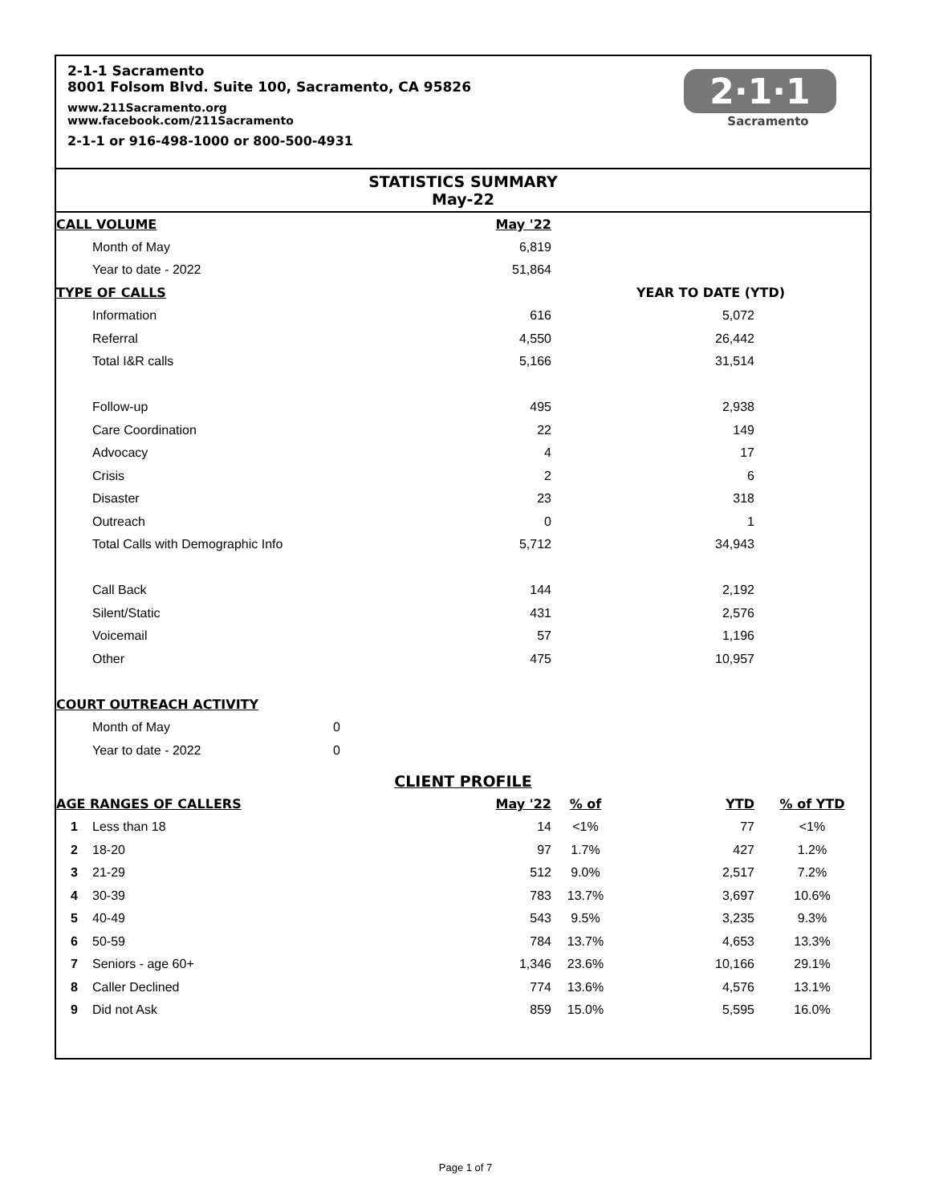2-1-1 Sacramento
8001 Folsom Blvd. Suite 100, Sacramento, CA 95826
www.211Sacramento.org
www.facebook.com/211Sacramento
2-1-1 or 916-498-1000 or 800-500-4931
2·1·1
Sacramento
STATISTICS SUMMARY
May-22
| CALL VOLUME | | May '22 | | | |
| | Month of May | 6,819 | | | |
| | Year to date - 2022 | 51,864 | | | |
| TYPE OF CALLS | | | YEAR TO DATE (YTD) | | |
| | Information | 616 | | 5,072 | |
| | Referral | 4,550 | | 26,442 | |
| | Total I&R calls | 5,166 | | 31,514 | |
| | Follow-up | 495 | | 2,938 | |
| | Care Coordination | 22 | | 149 | |
| | Advocacy | 4 | | 17 | |
| | Crisis | 2 | | 6 | |
| | Disaster | 23 | | 318 | |
| | Outreach | 0 | | 1 | |
| | Total Calls with Demographic Info | 5,712 | | 34,943 | |
| | Call Back | 144 | | 2,192 | |
| | Silent/Static | 431 | | 2,576 | |
| | Voicemail | 57 | | 1,196 | |
| | Other | 475 | | 10,957 | |
| COURT OUTREACH ACTIVITY | | | | | |
| | Month of May | 0 | | | |
| | Year to date - 2022 | 0 | | | |
| CLIENT PROFILE | | | | | |
| AGE RANGES OF CALLERS | | May '22 | % of | YTD | % of YTD |
| 1 | Less than 18 | 14 | <1% | 77 | <1% |
| 2 | 18-20 | 97 | 1.7% | 427 | 1.2% |
| 3 | 21-29 | 512 | 9.0% | 2,517 | 7.2% |
| 4 | 30-39 | 783 | 13.7% | 3,697 | 10.6% |
| 5 | 40-49 | 543 | 9.5% | 3,235 | 9.3% |
| 6 | 50-59 | 784 | 13.7% | 4,653 | 13.3% |
| 7 | Seniors - age 60+ | 1,346 | 23.6% | 10,166 | 29.1% |
| 8 | Caller Declined | 774 | 13.6% | 4,576 | 13.1% |
| 9 | Did not Ask | 859 | 15.0% | 5,595 | 16.0% |
Page 1 of 7